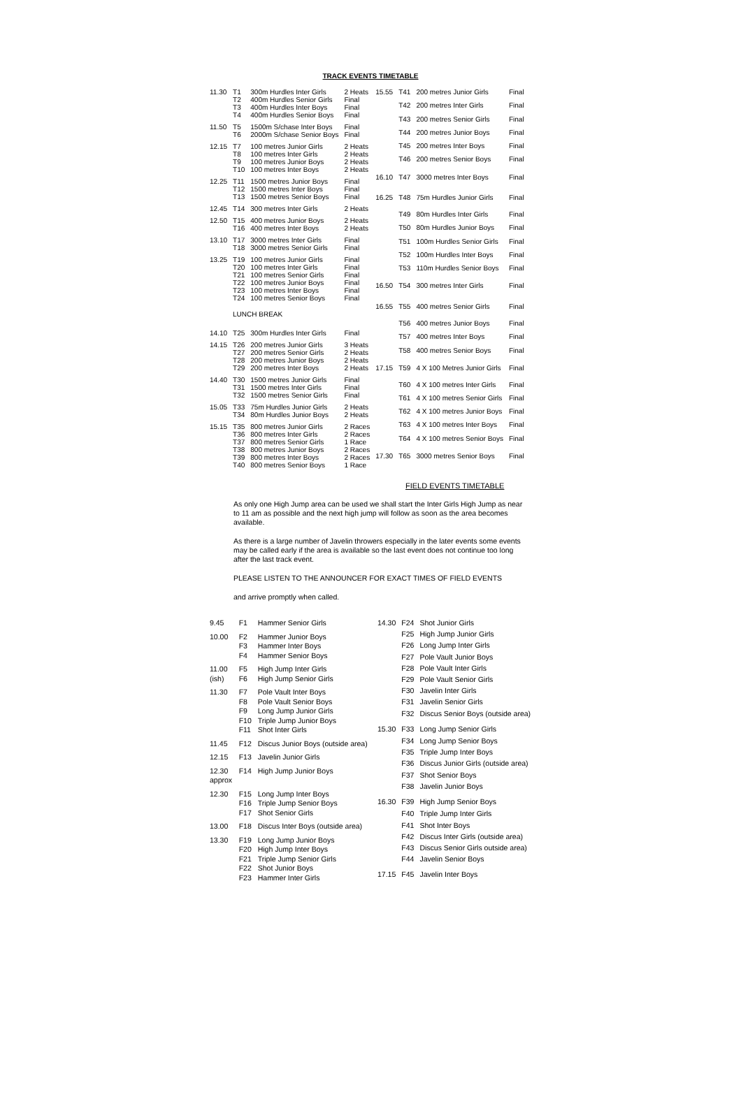TRACK EVENTS TIMETABLE
| 11.30 | T1 | 300m Hurdles Inter Girls | 2 Heats |
| | T2 | 400m Hurdles Senior Girls | Final |
| | T3 | 400m Hurdles Inter Boys | Final |
| | T4 | 400m Hurdles Senior Boys | Final |
| 11.50 | T5 | 1500m S/chase Inter Boys | Final |
| | T6 | 2000m S/chase Senior Boys | Final |
| 12.15 | T7 | 100 metres Junior Girls | 2 Heats |
| | T8 | 100 metres Inter Girls | 2 Heats |
| | T9 | 100 metres Junior Boys | 2 Heats |
| | T10 | 100 metres Inter Boys | 2 Heats |
| 12.25 | T11 | 1500 metres Junior Boys | Final |
| | T12 | 1500 metres Inter Boys | Final |
| | T13 | 1500 metres Senior Boys | Final |
| 12.45 | T14 | 300 metres Inter Girls | 2 Heats |
| 12.50 | T15 | 400 metres Junior Boys | 2 Heats |
| | T16 | 400 metres Inter Boys | 2 Heats |
| 13.10 | T17 | 3000 metres Inter Girls | Final |
| | T18 | 3000 metres Senior Girls | Final |
| 13.25 | T19 | 100 metres Junior Girls | Final |
| | T20 | 100 metres Inter Girls | Final |
| | T21 | 100 metres Senior Girls | Final |
| | T22 | 100 metres Junior Boys | Final |
| | T23 | 100 metres Inter Boys | Final |
| | T24 | 100 metres Senior Boys | Final |
| | LUNCH BREAK | | |
| 14.10 | T25 | 300m Hurdles Inter Girls | Final |
| 14.15 | T26 | 200 metres Junior Girls | 3 Heats |
| | T27 | 200 metres Senior Girls | 2 Heats |
| | T28 | 200 metres Junior Boys | 2 Heats |
| | T29 | 200 metres Inter Boys | 2 Heats |
| 14.40 | T30 | 1500 metres Junior Girls | Final |
| | T31 | 1500 metres Inter Girls | Final |
| | T32 | 1500 metres Senior Girls | Final |
| 15.05 | T33 | 75m Hurdles Junior Girls | 2 Heats |
| | T34 | 80m Hurdles Junior Boys | 2 Heats |
| 15.15 | T35 | 800 metres Junior Girls | 2 Races |
| | T36 | 800 metres Inter Girls | 2 Races |
| | T37 | 800 metres Senior Girls | 1 Race |
| | T38 | 800 metres Junior Boys | 2 Races |
| | T39 | 800 metres Inter Boys | 2 Races |
| | T40 | 800 metres Senior Boys | 1 Race |
| 15.55 | T41 | 200 metres Junior Girls | Final |
| | T42 | 200 metres Inter Girls | Final |
| | T43 | 200 metres Senior Girls | Final |
| | T44 | 200 metres Junior Boys | Final |
| | T45 | 200 metres Inter Boys | Final |
| | T46 | 200 metres Senior Boys | Final |
| 16.10 | T47 | 3000 metres Inter Boys | Final |
| 16.25 | T48 | 75m Hurdles Junior Girls | Final |
| | T49 | 80m Hurdles Inter Girls | Final |
| | T50 | 80m Hurdles Junior Boys | Final |
| | T51 | 100m Hurdles Senior Girls | Final |
| | T52 | 100m Hurdles Inter Boys | Final |
| | T53 | 110m Hurdles Senior Boys | Final |
| 16.50 | T54 | 300 metres Inter Girls | Final |
| 16.55 | T55 | 400 metres Senior Girls | Final |
| | T56 | 400 metres Junior Boys | Final |
| | T57 | 400 metres Inter Boys | Final |
| | T58 | 400 metres Senior Boys | Final |
| 17.15 | T59 | 4 X 100 Metres Junior Girls | Final |
| | T60 | 4 X 100 metres Inter Girls | Final |
| | T61 | 4 X 100 metres Senior Girls | Final |
| | T62 | 4 X 100 metres Junior Boys | Final |
| | T63 | 4 X 100 metres Inter Boys | Final |
| | T64 | 4 X 100 metres Senior Boys | Final |
| 17.30 | T65 | 3000 metres Senior Boys | Final |
FIELD EVENTS TIMETABLE
As only one High Jump area can be used we shall start the Inter Girls High Jump as near to 11 am as possible and the next high jump will follow as soon as the area becomes available.
As there is a large number of Javelin throwers especially in the later events some events may be called early if the area is available so the last event does not continue too long after the last track event.
PLEASE LISTEN TO THE ANNOUNCER FOR EXACT TIMES OF FIELD EVENTS
and arrive promptly when called.
| 9.45 | F1 | Hammer Senior Girls |
| 10.00 | F2 | Hammer Junior Boys |
| | F3 | Hammer Inter Boys |
| | F4 | Hammer Senior Boys |
| 11.00 | F5 | High Jump Inter Girls |
| (ish) | F6 | High Jump Senior Girls |
| 11.30 | F7 | Pole Vault Inter Boys |
| | F8 | Pole Vault Senior Boys |
| | F9 | Long Jump Junior Girls |
| | F10 | Triple Jump Junior Boys |
| | F11 | Shot Inter Girls |
| 11.45 | F12 | Discus Junior Boys (outside area) |
| 12.15 | F13 | Javelin Junior Girls |
| 12.30 | F14 | High Jump Junior Boys |
| approx | | |
| 12.30 | F15 | Long Jump Inter Boys |
| | F16 | Triple Jump Senior Boys |
| | F17 | Shot Senior Girls |
| 13.00 | F18 | Discus Inter Boys (outside area) |
| 13.30 | F19 | Long Jump Junior Boys |
| | F20 | High Jump Inter Boys |
| | F21 | Triple Jump Senior Girls |
| | F22 | Shot Junior Boys |
| | F23 | Hammer Inter Girls |
| 14.30 | F24 | Shot Junior Girls |
| | F25 | High Jump Junior Girls |
| | F26 | Long Jump Inter Girls |
| | F27 | Pole Vault Junior Boys |
| | F28 | Pole Vault Inter Girls |
| | F29 | Pole Vault Senior Girls |
| | F30 | Javelin Inter Girls |
| | F31 | Javelin Senior Girls |
| | F32 | Discus Senior Boys (outside area) |
| 15.30 | F33 | Long Jump Senior Girls |
| | F34 | Long Jump Senior Boys |
| | F35 | Triple Jump Inter Boys |
| | F36 | Discus Junior Girls (outside area) |
| | F37 | Shot Senior Boys |
| | F38 | Javelin Junior Boys |
| 16.30 | F39 | High Jump Senior Boys |
| | F40 | Triple Jump Inter Girls |
| | F41 | Shot Inter Boys |
| | F42 | Discus Inter Girls (outside area) |
| | F43 | Discus Senior Girls outside area) |
| | F44 | Javelin Senior Boys |
| 17.15 | F45 | Javelin Inter Boys |